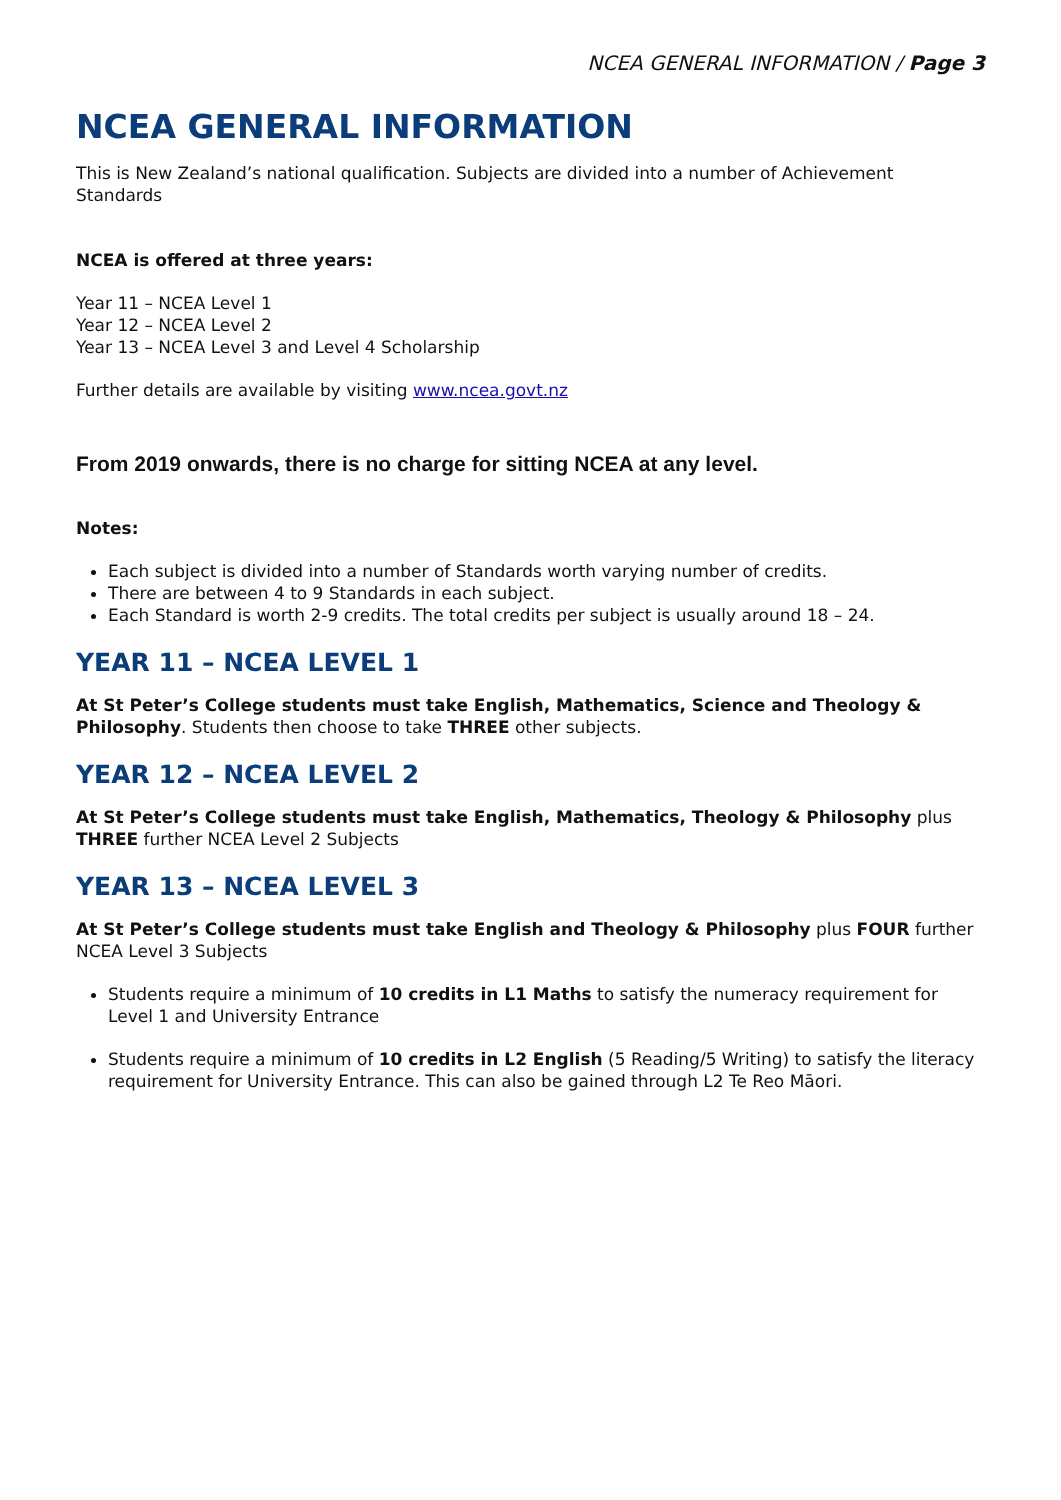NCEA GENERAL INFORMATION / Page 3
NCEA GENERAL INFORMATION
This is New Zealand’s national qualification. Subjects are divided into a number of Achievement Standards
NCEA is offered at three years:
Year 11 – NCEA Level 1
Year 12 – NCEA Level 2
Year 13 – NCEA Level 3 and Level 4 Scholarship
Further details are available by visiting www.ncea.govt.nz
From 2019 onwards, there is no charge for sitting NCEA at any level.
Notes:
Each subject is divided into a number of Standards worth varying number of credits.
There are between 4 to 9 Standards in each subject.
Each Standard is worth 2-9 credits. The total credits per subject is usually around 18 – 24.
YEAR 11 – NCEA LEVEL 1
At St Peter’s College students must take English, Mathematics, Science and Theology & Philosophy. Students then choose to take THREE other subjects.
YEAR 12 – NCEA LEVEL 2
At St Peter’s College students must take English, Mathematics, Theology & Philosophy plus THREE further NCEA Level 2 Subjects
YEAR 13 – NCEA LEVEL 3
At St Peter’s College students must take English and Theology & Philosophy plus FOUR further NCEA Level 3 Subjects
Students require a minimum of 10 credits in L1 Maths to satisfy the numeracy requirement for Level 1 and University Entrance
Students require a minimum of 10 credits in L2 English (5 Reading/5 Writing) to satisfy the literacy requirement for University Entrance. This can also be gained through L2 Te Reo Māori.